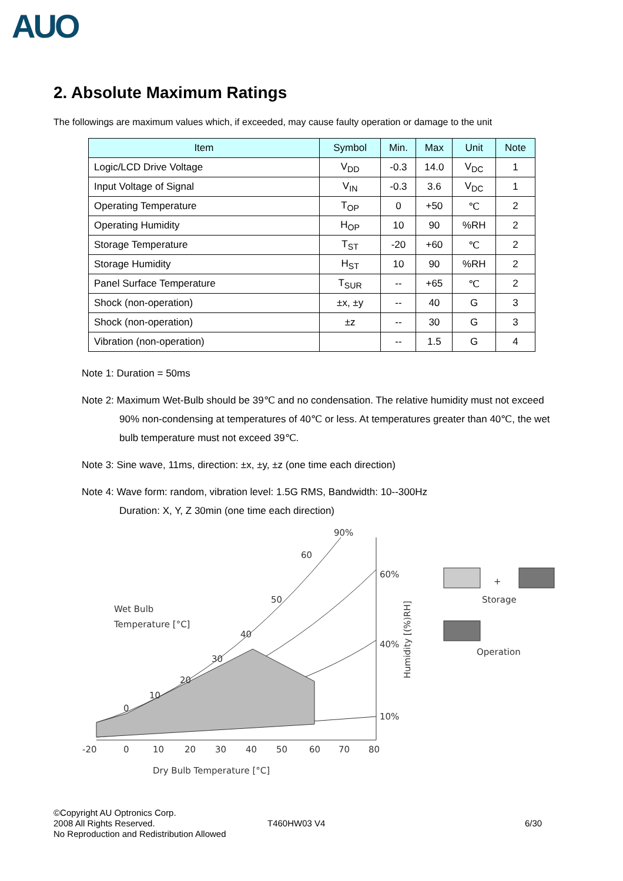AUO
2. Absolute Maximum Ratings
The followings are maximum values which, if exceeded, may cause faulty operation or damage to the unit
| Item | Symbol | Min. | Max | Unit | Note |
| --- | --- | --- | --- | --- | --- |
| Logic/LCD Drive Voltage | V<sub>DD</sub> | -0.3 | 14.0 | V<sub>DC</sub> | 1 |
| Input Voltage of Signal | V<sub>IN</sub> | -0.3 | 3.6 | V<sub>DC</sub> | 1 |
| Operating Temperature | T<sub>OP</sub> | 0 | +50 | ℃ | 2 |
| Operating Humidity | H<sub>OP</sub> | 10 | 90 | %RH | 2 |
| Storage Temperature | T<sub>ST</sub> | -20 | +60 | ℃ | 2 |
| Storage Humidity | H<sub>ST</sub> | 10 | 90 | %RH | 2 |
| Panel Surface Temperature | T<sub>SUR</sub> | -- | +65 | ℃ | 2 |
| Shock (non-operation) | ±x, ±y | -- | 40 | G | 3 |
| Shock (non-operation) | ±z | -- | 30 | G | 3 |
| Vibration (non-operation) | | -- | 1.5 | G | 4 |
Note 1: Duration = 50ms
Note 2: Maximum Wet-Bulb should be 39℃ and no condensation. The relative humidity must not exceed
90% non-condensing at temperatures of 40℃ or less. At temperatures greater than 40℃, the wet
bulb temperature must not exceed 39℃.
Note 3: Sine wave, 11ms, direction: ±x, ±y, ±z (one time each direction)
Note 4: Wave form: random, vibration level: 1.5G RMS, Bandwidth: 10--300Hz
Duration: X, Y, Z 30min (one time each direction)
-20
0
10
20
30
40
50
60
70
80
Dry Bulb Temperature [°C]
Wet Bulb
Temperature [°C]
0
10
20
30
40
50
60
90%
60%
40%
10%
Humidity [(%)RH]
+
Storage
Operation
©Copyright AU Optronics Corp.
2008 All Rights Reserved.
No Reproduction and Redistribution Allowed
T460HW03 V4 6/30